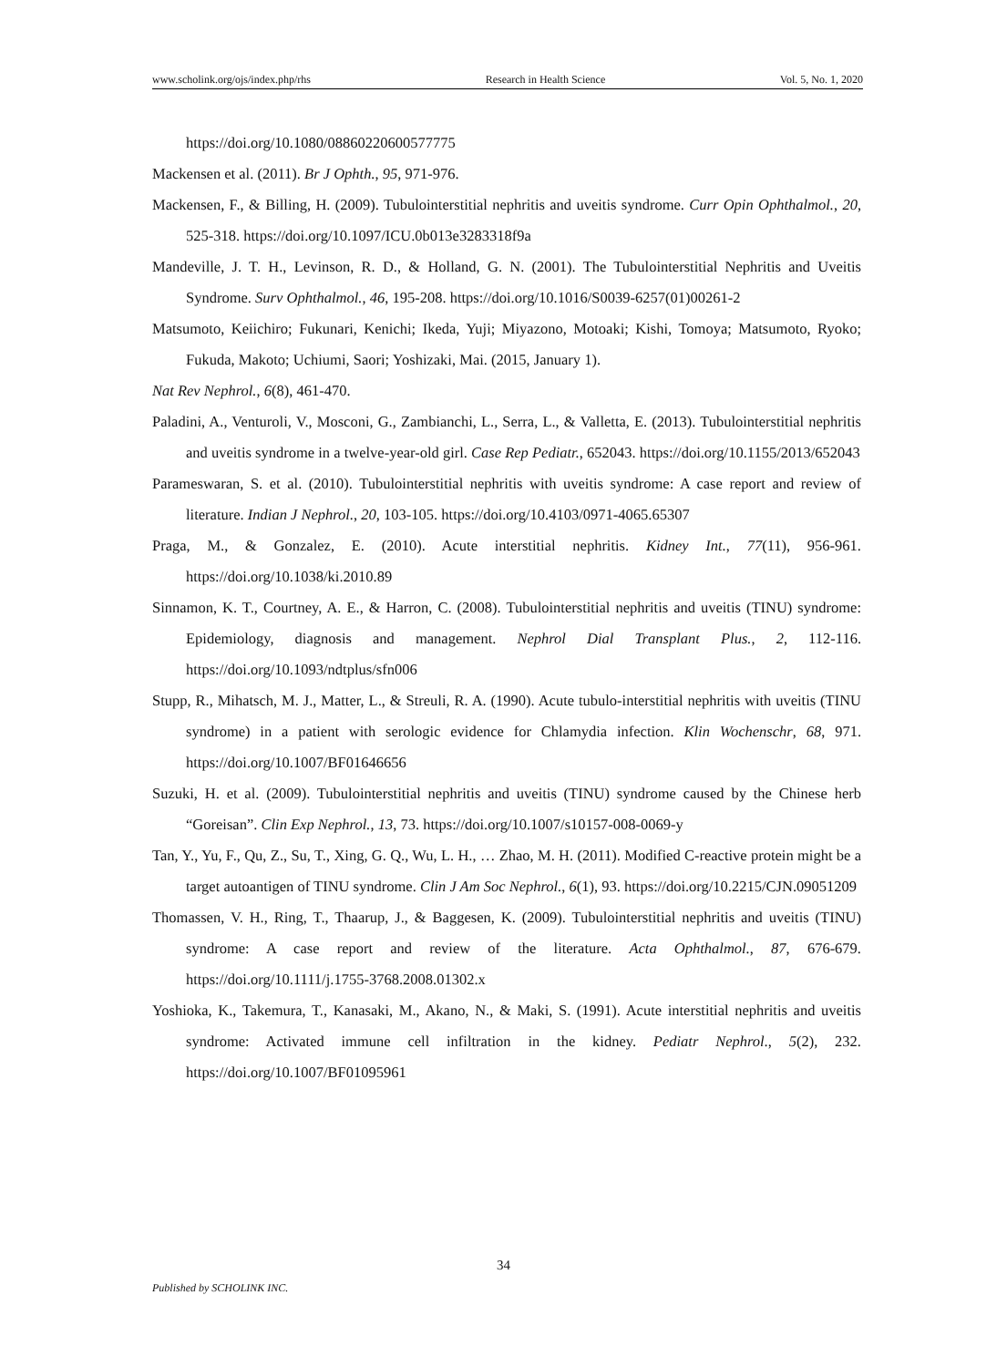www.scholink.org/ojs/index.php/rhs Research in Health Science Vol. 5, No. 1, 2020
https://doi.org/10.1080/08860220600577775
Mackensen et al. (2011). Br J Ophth., 95, 971-976.
Mackensen, F., & Billing, H. (2009). Tubulointerstitial nephritis and uveitis syndrome. Curr Opin Ophthalmol., 20, 525-318. https://doi.org/10.1097/ICU.0b013e3283318f9a
Mandeville, J. T. H., Levinson, R. D., & Holland, G. N. (2001). The Tubulointerstitial Nephritis and Uveitis Syndrome. Surv Ophthalmol., 46, 195-208. https://doi.org/10.1016/S0039-6257(01)00261-2
Matsumoto, Keiichiro; Fukunari, Kenichi; Ikeda, Yuji; Miyazono, Motoaki; Kishi, Tomoya; Matsumoto, Ryoko; Fukuda, Makoto; Uchiumi, Saori; Yoshizaki, Mai. (2015, January 1).
Nat Rev Nephrol., 6(8), 461-470.
Paladini, A., Venturoli, V., Mosconi, G., Zambianchi, L., Serra, L., & Valletta, E. (2013). Tubulointerstitial nephritis and uveitis syndrome in a twelve-year-old girl. Case Rep Pediatr., 652043. https://doi.org/10.1155/2013/652043
Parameswaran, S. et al. (2010). Tubulointerstitial nephritis with uveitis syndrome: A case report and review of literature. Indian J Nephrol., 20, 103-105. https://doi.org/10.4103/0971-4065.65307
Praga, M., & Gonzalez, E. (2010). Acute interstitial nephritis. Kidney Int., 77(11), 956-961. https://doi.org/10.1038/ki.2010.89
Sinnamon, K. T., Courtney, A. E., & Harron, C. (2008). Tubulointerstitial nephritis and uveitis (TINU) syndrome: Epidemiology, diagnosis and management. Nephrol Dial Transplant Plus., 2, 112-116. https://doi.org/10.1093/ndtplus/sfn006
Stupp, R., Mihatsch, M. J., Matter, L., & Streuli, R. A. (1990). Acute tubulo-interstitial nephritis with uveitis (TINU syndrome) in a patient with serologic evidence for Chlamydia infection. Klin Wochenschr, 68, 971. https://doi.org/10.1007/BF01646656
Suzuki, H. et al. (2009). Tubulointerstitial nephritis and uveitis (TINU) syndrome caused by the Chinese herb “Goreisan”. Clin Exp Nephrol., 13, 73. https://doi.org/10.1007/s10157-008-0069-y
Tan, Y., Yu, F., Qu, Z., Su, T., Xing, G. Q., Wu, L. H., … Zhao, M. H. (2011). Modified C-reactive protein might be a target autoantigen of TINU syndrome. Clin J Am Soc Nephrol., 6(1), 93. https://doi.org/10.2215/CJN.09051209
Thomassen, V. H., Ring, T., Thaarup, J., & Baggesen, K. (2009). Tubulointerstitial nephritis and uveitis (TINU) syndrome: A case report and review of the literature. Acta Ophthalmol., 87, 676-679. https://doi.org/10.1111/j.1755-3768.2008.01302.x
Yoshioka, K., Takemura, T., Kanasaki, M., Akano, N., & Maki, S. (1991). Acute interstitial nephritis and uveitis syndrome: Activated immune cell infiltration in the kidney. Pediatr Nephrol., 5(2), 232. https://doi.org/10.1007/BF01095961
34
Published by SCHOLINK INC.